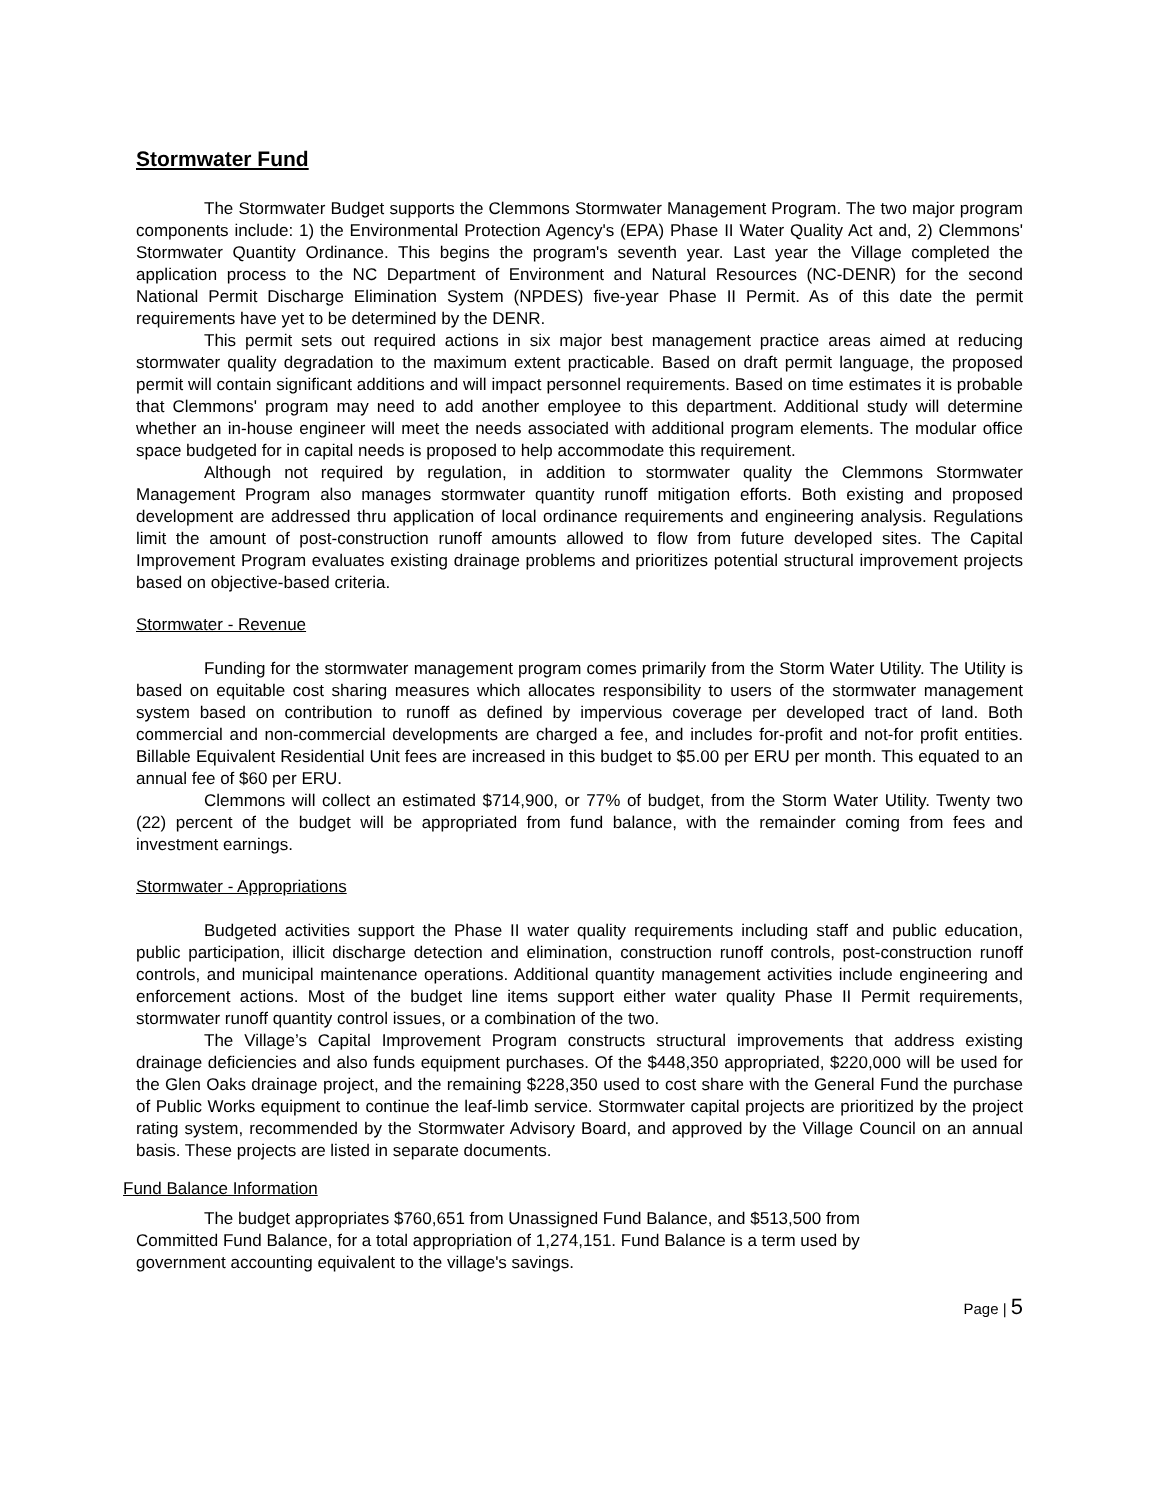Stormwater Fund
The Stormwater Budget supports the Clemmons Stormwater Management Program. The two major program components include: 1) the Environmental Protection Agency's (EPA) Phase II Water Quality Act and, 2) Clemmons' Stormwater Quantity Ordinance. This begins the program's seventh year. Last year the Village completed the application process to the NC Department of Environment and Natural Resources (NC-DENR) for the second National Permit Discharge Elimination System (NPDES) five-year Phase II Permit. As of this date the permit requirements have yet to be determined by the DENR.
This permit sets out required actions in six major best management practice areas aimed at reducing stormwater quality degradation to the maximum extent practicable. Based on draft permit language, the proposed permit will contain significant additions and will impact personnel requirements. Based on time estimates it is probable that Clemmons' program may need to add another employee to this department. Additional study will determine whether an in-house engineer will meet the needs associated with additional program elements. The modular office space budgeted for in capital needs is proposed to help accommodate this requirement.
Although not required by regulation, in addition to stormwater quality the Clemmons Stormwater Management Program also manages stormwater quantity runoff mitigation efforts. Both existing and proposed development are addressed thru application of local ordinance requirements and engineering analysis. Regulations limit the amount of post-construction runoff amounts allowed to flow from future developed sites. The Capital Improvement Program evaluates existing drainage problems and prioritizes potential structural improvement projects based on objective-based criteria.
Stormwater - Revenue
Funding for the stormwater management program comes primarily from the Storm Water Utility. The Utility is based on equitable cost sharing measures which allocates responsibility to users of the stormwater management system based on contribution to runoff as defined by impervious coverage per developed tract of land. Both commercial and non-commercial developments are charged a fee, and includes for-profit and not-for profit entities. Billable Equivalent Residential Unit fees are increased in this budget to $5.00 per ERU per month. This equated to an annual fee of $60 per ERU.
Clemmons will collect an estimated $714,900, or 77% of budget, from the Storm Water Utility. Twenty two (22) percent of the budget will be appropriated from fund balance, with the remainder coming from fees and investment earnings.
Stormwater - Appropriations
Budgeted activities support the Phase II water quality requirements including staff and public education, public participation, illicit discharge detection and elimination, construction runoff controls, post-construction runoff controls, and municipal maintenance operations. Additional quantity management activities include engineering and enforcement actions. Most of the budget line items support either water quality Phase II Permit requirements, stormwater runoff quantity control issues, or a combination of the two.
The Village’s Capital Improvement Program constructs structural improvements that address existing drainage deficiencies and also funds equipment purchases. Of the $448,350 appropriated, $220,000 will be used for the Glen Oaks drainage project, and the remaining $228,350 used to cost share with the General Fund the purchase of Public Works equipment to continue the leaf-limb service. Stormwater capital projects are prioritized by the project rating system, recommended by the Stormwater Advisory Board, and approved by the Village Council on an annual basis. These projects are listed in separate documents.
Fund Balance Information
The budget appropriates $760,651 from Unassigned Fund Balance, and $513,500 from
Committed Fund Balance, for a total appropriation of 1,274,151. Fund Balance is a term used by
government accounting equivalent to the village's savings.
Page | 5